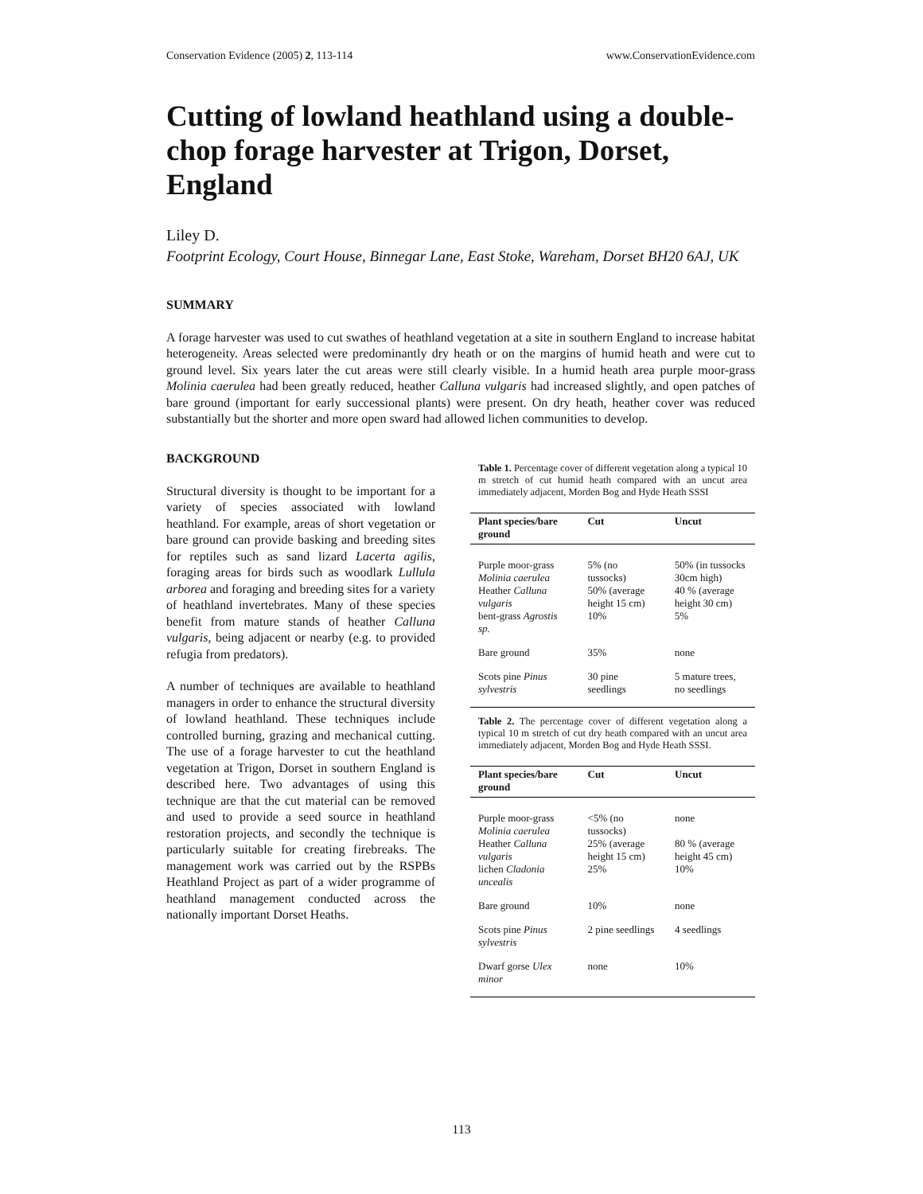Conservation Evidence (2005) 2, 113-114 www.ConservationEvidence.com
Cutting of lowland heathland using a double-chop forage harvester at Trigon, Dorset, England
Liley D.
Footprint Ecology, Court House, Binnegar Lane, East Stoke, Wareham, Dorset BH20 6AJ, UK
SUMMARY
A forage harvester was used to cut swathes of heathland vegetation at a site in southern England to increase habitat heterogeneity. Areas selected were predominantly dry heath or on the margins of humid heath and were cut to ground level. Six years later the cut areas were still clearly visible. In a humid heath area purple moor-grass Molinia caerulea had been greatly reduced, heather Calluna vulgaris had increased slightly, and open patches of bare ground (important for early successional plants) were present. On dry heath, heather cover was reduced substantially but the shorter and more open sward had allowed lichen communities to develop.
BACKGROUND
Structural diversity is thought to be important for a variety of species associated with lowland heathland. For example, areas of short vegetation or bare ground can provide basking and breeding sites for reptiles such as sand lizard Lacerta agilis, foraging areas for birds such as woodlark Lullula arborea and foraging and breeding sites for a variety of heathland invertebrates. Many of these species benefit from mature stands of heather Calluna vulgaris, being adjacent or nearby (e.g. to provided refugia from predators).
A number of techniques are available to heathland managers in order to enhance the structural diversity of lowland heathland. These techniques include controlled burning, grazing and mechanical cutting. The use of a forage harvester to cut the heathland vegetation at Trigon, Dorset in southern England is described here. Two advantages of using this technique are that the cut material can be removed and used to provide a seed source in heathland restoration projects, and secondly the technique is particularly suitable for creating firebreaks. The management work was carried out by the RSPBs Heathland Project as part of a wider programme of heathland management conducted across the nationally important Dorset Heaths.
Table 1. Percentage cover of different vegetation along a typical 10 m stretch of cut humid heath compared with an uncut area immediately adjacent, Morden Bog and Hyde Heath SSSI
| Plant species/bare ground | Cut | Uncut |
| --- | --- | --- |
| Purple moor-grass Molinia caerulea | 5% (no tussocks) | 50% (in tussocks 30cm high) |
| Heather Calluna vulgaris | 50% (average height 15 cm) | 40 % (average height 30 cm) |
| bent-grass Agrostis sp. | 10% | 5% |
| Bare ground | 35% | none |
| Scots pine Pinus sylvestris | 30 pine seedlings | 5 mature trees, no seedlings |
Table 2. The percentage cover of different vegetation along a typical 10 m stretch of cut dry heath compared with an uncut area immediately adjacent, Morden Bog and Hyde Heath SSSI.
| Plant species/bare ground | Cut | Uncut |
| --- | --- | --- |
| Purple moor-grass Molinia caerulea | <5% (no tussocks) | none |
| Heather Calluna vulgaris | 25% (average height 15 cm) | 80 % (average height 45 cm) |
| lichen Cladonia uncealis | 25% | 10% |
| Bare ground | 10% | none |
| Scots pine Pinus sylvestris | 2 pine seedlings | 4 seedlings |
| Dwarf gorse Ulex minor | none | 10% |
113